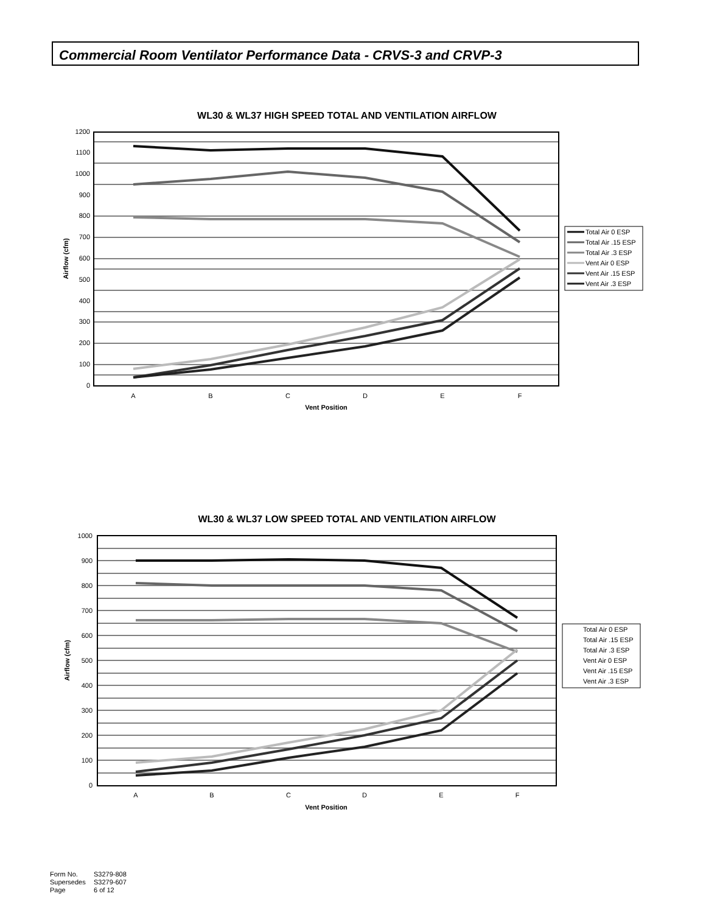Commercial Room Ventilator Performance Data - CRVS-3 and CRVP-3
WL30 & WL37 HIGH SPEED TOTAL AND VENTILATION AIRFLOW
0
100
200
300
400
500
600
700
800
900
1000
1100
1200
Airflow (cfm)
A
B
C
D
E
F
Vent Position
Total Air 0 ESP
Total Air .15 ESP
Total Air .3 ESP
Vent Air 0 ESP
Vent Air .15 ESP
Vent Air .3 ESP
WL30 & WL37 LOW SPEED TOTAL AND VENTILATION AIRFLOW
0
100
200
300
400
500
600
700
800
900
1000
Airflow (cfm)
A
B
C
D
E
F
Vent Position
Total Air 0 ESP
Total Air .15 ESP
Total Air .3 ESP
Vent Air 0 ESP
Vent Air .15 ESP
Vent Air .3 ESP
Form No. S3279-808
Supersedes S3279-607
Page 6 of 12